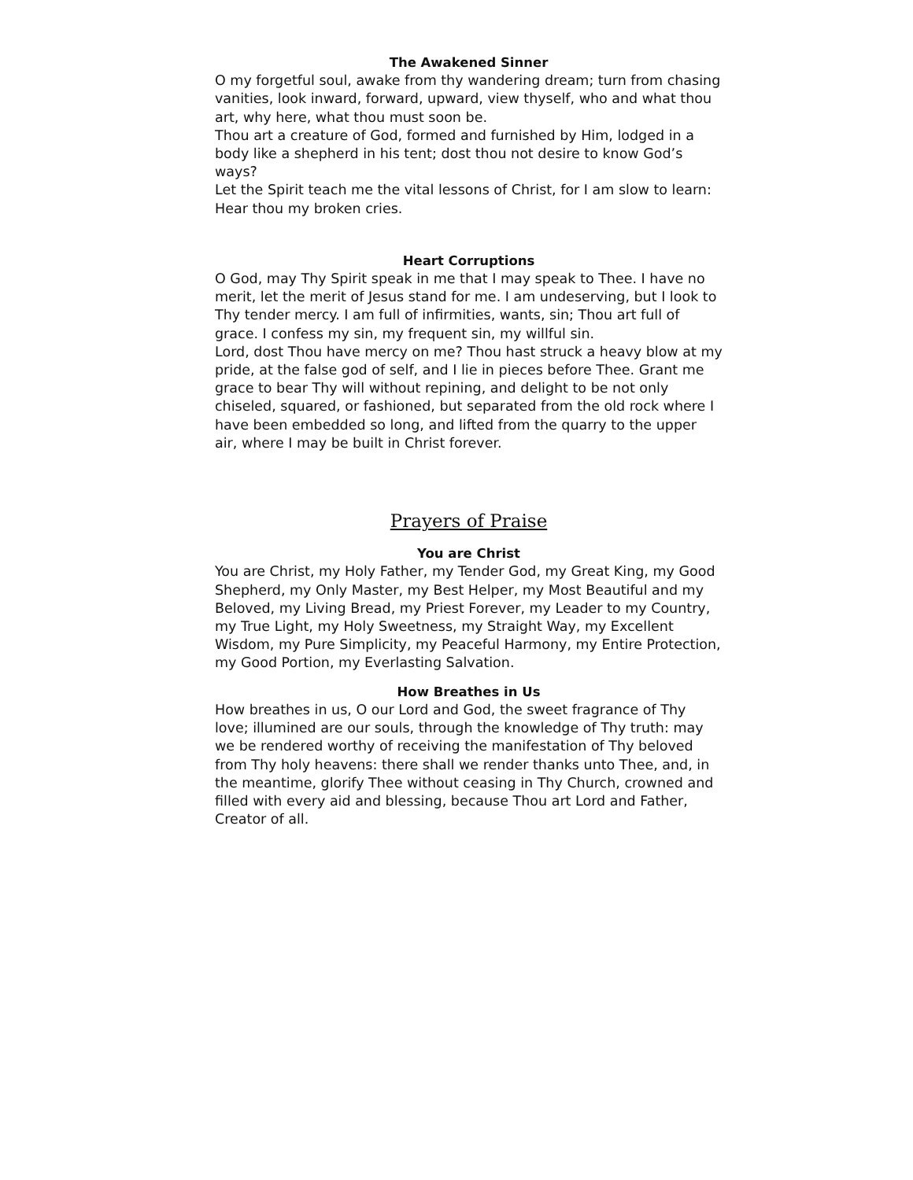The Awakened Sinner
O my forgetful soul, awake from thy wandering dream; turn from chasing vanities, look inward, forward, upward, view thyself, who and what thou art, why here, what thou must soon be.
Thou art a creature of God, formed and furnished by Him, lodged in a body like a shepherd in his tent; dost thou not desire to know God’s ways?
Let the Spirit teach me the vital lessons of Christ, for I am slow to learn: Hear thou my broken cries.
Heart Corruptions
O God, may Thy Spirit speak in me that I may speak to Thee. I have no merit, let the merit of Jesus stand for me. I am undeserving, but I look to Thy tender mercy. I am full of infirmities, wants, sin; Thou art full of grace. I confess my sin, my frequent sin, my willful sin.
Lord, dost Thou have mercy on me? Thou hast struck a heavy blow at my pride, at the false god of self, and I lie in pieces before Thee. Grant me grace to bear Thy will without repining, and delight to be not only chiseled, squared, or fashioned, but separated from the old rock where I have been embedded so long, and lifted from the quarry to the upper air, where I may be built in Christ forever.
Prayers of Praise
You are Christ
You are Christ, my Holy Father, my Tender God, my Great King, my Good Shepherd, my Only Master, my Best Helper, my Most Beautiful and my Beloved, my Living Bread, my Priest Forever, my Leader to my Country, my True Light, my Holy Sweetness, my Straight Way, my Excellent Wisdom, my Pure Simplicity, my Peaceful Harmony, my Entire Protection, my Good Portion, my Everlasting Salvation.
How Breathes in Us
How breathes in us, O our Lord and God, the sweet fragrance of Thy love; illumined are our souls, through the knowledge of Thy truth: may we be rendered worthy of receiving the manifestation of Thy beloved from Thy holy heavens: there shall we render thanks unto Thee, and, in the meantime, glorify Thee without ceasing in Thy Church, crowned and filled with every aid and blessing, because Thou art Lord and Father, Creator of all.